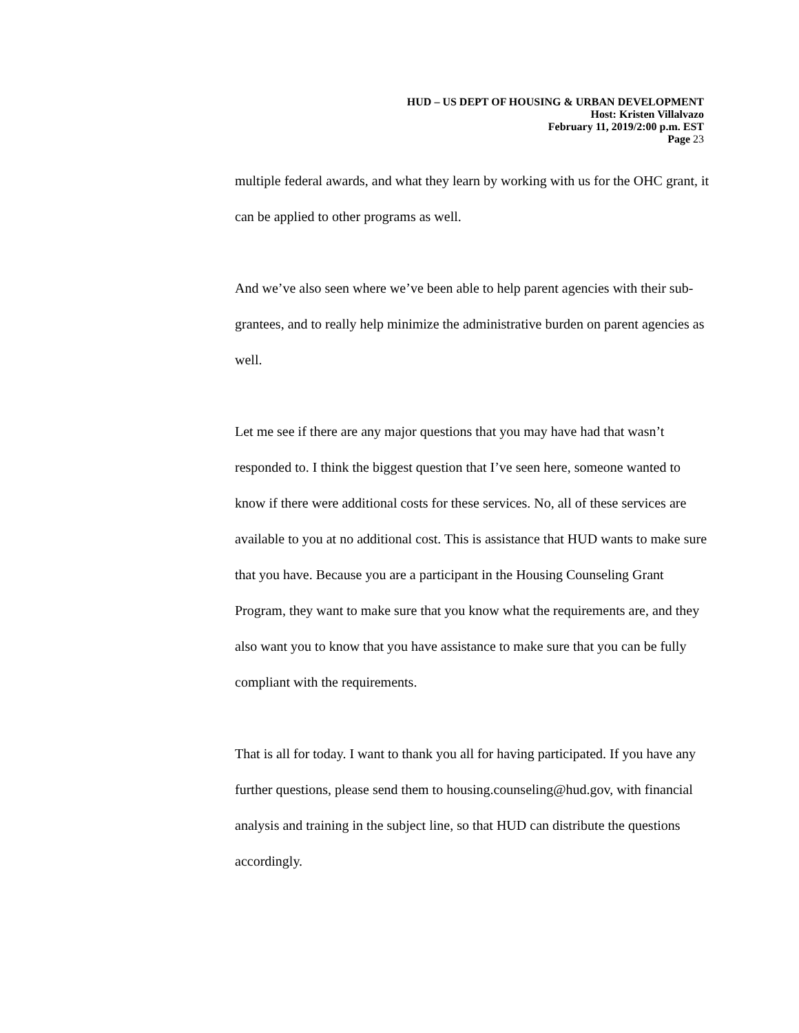HUD – US DEPT OF HOUSING & URBAN DEVELOPMENT
Host: Kristen Villalvazo
February 11, 2019/2:00 p.m. EST
Page 23
multiple federal awards, and what they learn by working with us for the OHC grant, it can be applied to other programs as well.
And we’ve also seen where we’ve been able to help parent agencies with their sub-grantees, and to really help minimize the administrative burden on parent agencies as well.
Let me see if there are any major questions that you may have had that wasn’t responded to. I think the biggest question that I’ve seen here, someone wanted to know if there were additional costs for these services. No, all of these services are available to you at no additional cost. This is assistance that HUD wants to make sure that you have. Because you are a participant in the Housing Counseling Grant Program, they want to make sure that you know what the requirements are, and they also want you to know that you have assistance to make sure that you can be fully compliant with the requirements.
That is all for today. I want to thank you all for having participated. If you have any further questions, please send them to housing.counseling@hud.gov, with financial analysis and training in the subject line, so that HUD can distribute the questions accordingly.